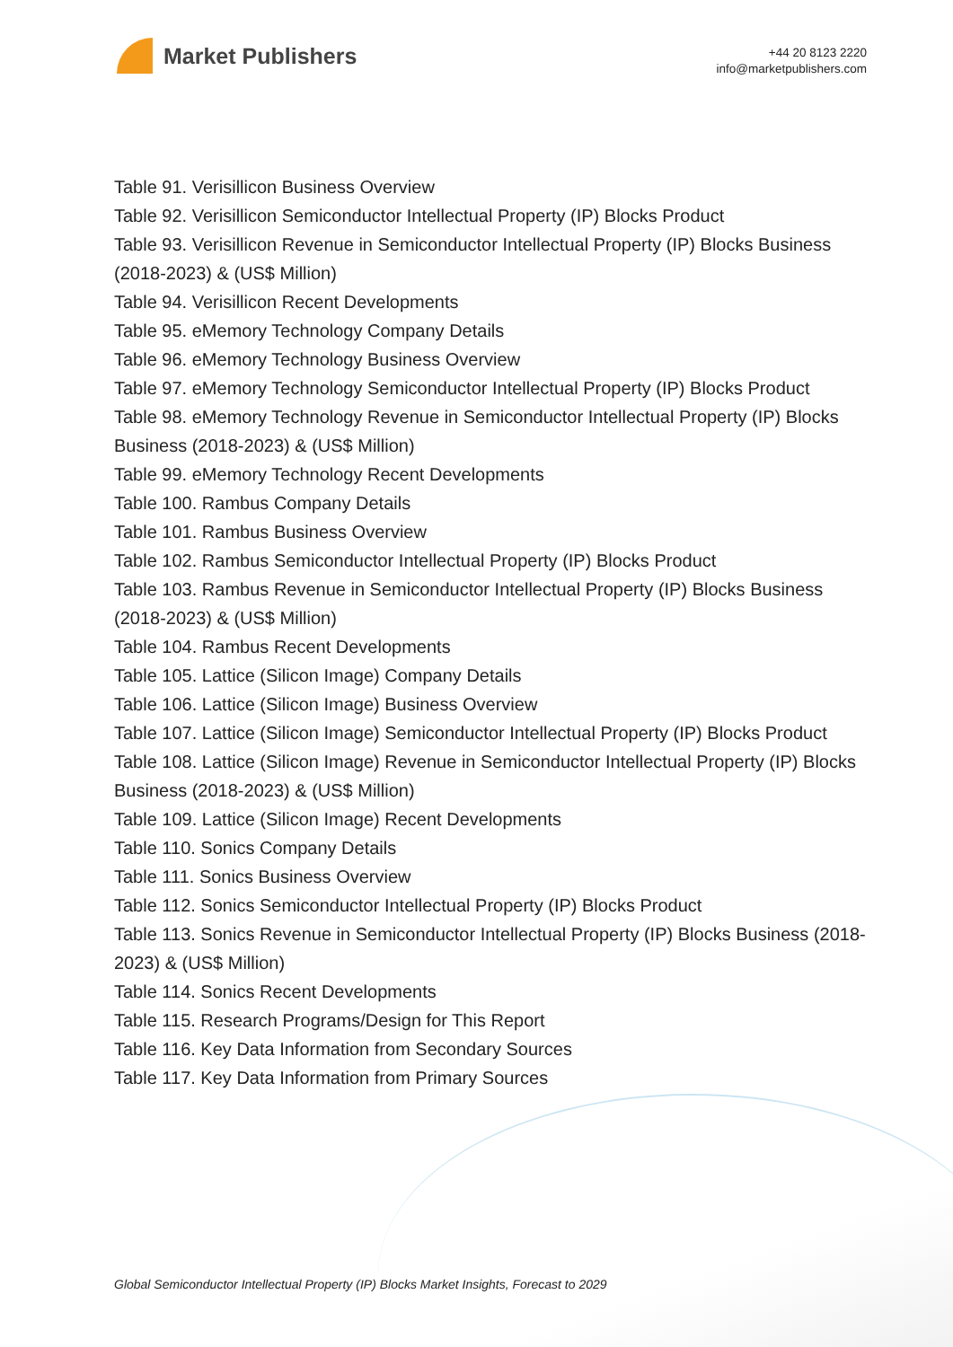Market Publishers
+44 20 8123 2220
info@marketpublishers.com
Table 91. Verisillicon Business Overview
Table 92. Verisillicon Semiconductor Intellectual Property (IP) Blocks Product
Table 93. Verisillicon Revenue in Semiconductor Intellectual Property (IP) Blocks Business (2018-2023) & (US$ Million)
Table 94. Verisillicon Recent Developments
Table 95. eMemory Technology Company Details
Table 96. eMemory Technology Business Overview
Table 97. eMemory Technology Semiconductor Intellectual Property (IP) Blocks Product
Table 98. eMemory Technology Revenue in Semiconductor Intellectual Property (IP) Blocks Business (2018-2023) & (US$ Million)
Table 99. eMemory Technology Recent Developments
Table 100. Rambus Company Details
Table 101. Rambus Business Overview
Table 102. Rambus Semiconductor Intellectual Property (IP) Blocks Product
Table 103. Rambus Revenue in Semiconductor Intellectual Property (IP) Blocks Business (2018-2023) & (US$ Million)
Table 104. Rambus Recent Developments
Table 105. Lattice (Silicon Image) Company Details
Table 106. Lattice (Silicon Image) Business Overview
Table 107. Lattice (Silicon Image) Semiconductor Intellectual Property (IP) Blocks Product
Table 108. Lattice (Silicon Image) Revenue in Semiconductor Intellectual Property (IP) Blocks Business (2018-2023) & (US$ Million)
Table 109. Lattice (Silicon Image) Recent Developments
Table 110. Sonics Company Details
Table 111. Sonics Business Overview
Table 112. Sonics Semiconductor Intellectual Property (IP) Blocks Product
Table 113. Sonics Revenue in Semiconductor Intellectual Property (IP) Blocks Business (2018-2023) & (US$ Million)
Table 114. Sonics Recent Developments
Table 115. Research Programs/Design for This Report
Table 116. Key Data Information from Secondary Sources
Table 117. Key Data Information from Primary Sources
Global Semiconductor Intellectual Property (IP) Blocks Market Insights, Forecast to 2029